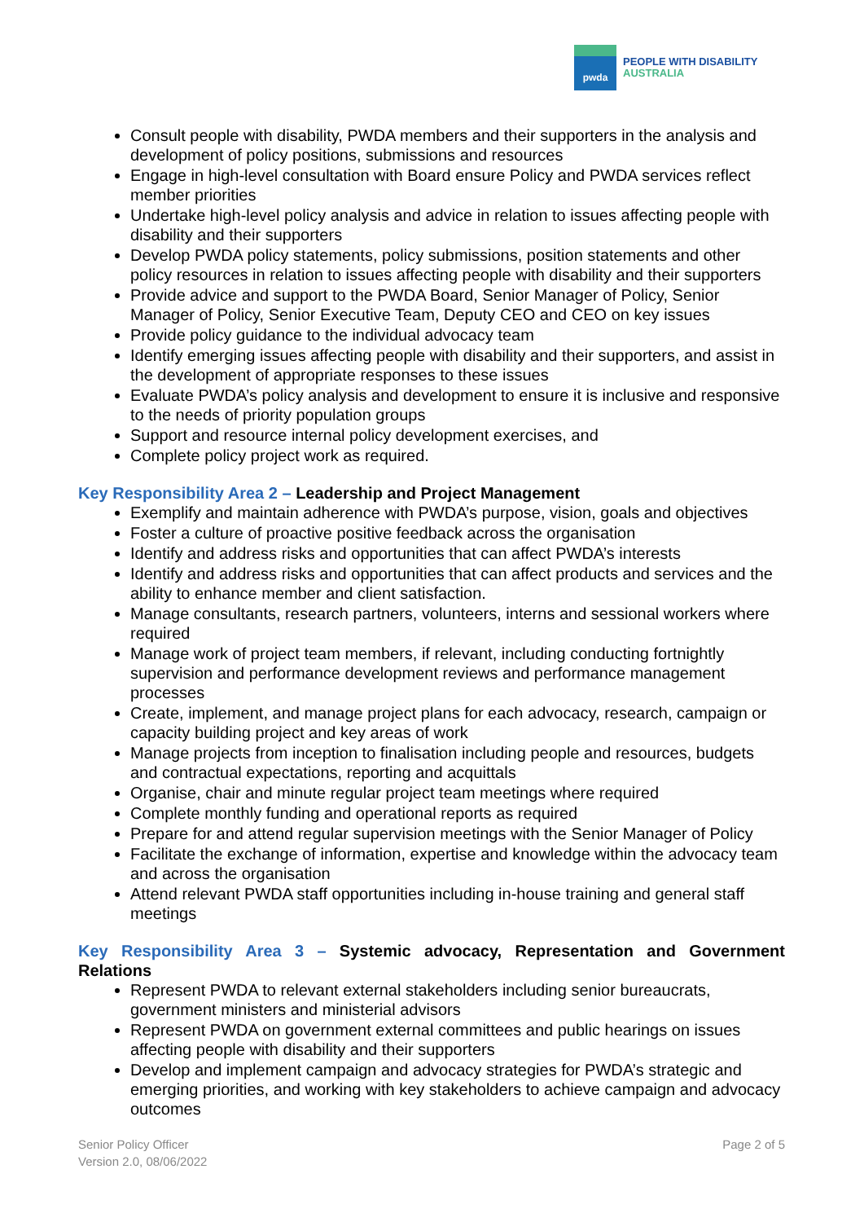pwda
PEOPLE WITH DISABILITY
AUSTRALIA
Consult people with disability, PWDA members and their supporters in the analysis and development of policy positions, submissions and resources
Engage in high-level consultation with Board ensure Policy and PWDA services reflect member priorities
Undertake high-level policy analysis and advice in relation to issues affecting people with disability and their supporters
Develop PWDA policy statements, policy submissions, position statements and other policy resources in relation to issues affecting people with disability and their supporters
Provide advice and support to the PWDA Board, Senior Manager of Policy, Senior Manager of Policy, Senior Executive Team, Deputy CEO and CEO on key issues
Provide policy guidance to the individual advocacy team
Identify emerging issues affecting people with disability and their supporters, and assist in the development of appropriate responses to these issues
Evaluate PWDA’s policy analysis and development to ensure it is inclusive and responsive to the needs of priority population groups
Support and resource internal policy development exercises, and
Complete policy project work as required.
Key Responsibility Area 2 – Leadership and Project Management
Exemplify and maintain adherence with PWDA’s purpose, vision, goals and objectives
Foster a culture of proactive positive feedback across the organisation
Identify and address risks and opportunities that can affect PWDA’s interests
Identify and address risks and opportunities that can affect products and services and the ability to enhance member and client satisfaction.
Manage consultants, research partners, volunteers, interns and sessional workers where required
Manage work of project team members, if relevant, including conducting fortnightly supervision and performance development reviews and performance management processes
Create, implement, and manage project plans for each advocacy, research, campaign or capacity building project and key areas of work
Manage projects from inception to finalisation including people and resources, budgets and contractual expectations, reporting and acquittals
Organise, chair and minute regular project team meetings where required
Complete monthly funding and operational reports as required
Prepare for and attend regular supervision meetings with the Senior Manager of Policy
Facilitate the exchange of information, expertise and knowledge within the advocacy team and across the organisation
Attend relevant PWDA staff opportunities including in-house training and general staff meetings
Key Responsibility Area 3 – Systemic advocacy, Representation and Government Relations
Represent PWDA to relevant external stakeholders including senior bureaucrats, government ministers and ministerial advisors
Represent PWDA on government external committees and public hearings on issues affecting people with disability and their supporters
Develop and implement campaign and advocacy strategies for PWDA’s strategic and emerging priorities, and working with key stakeholders to achieve campaign and advocacy outcomes
Senior Policy Officer
Version 2.0, 08/06/2022
Page 2 of 5